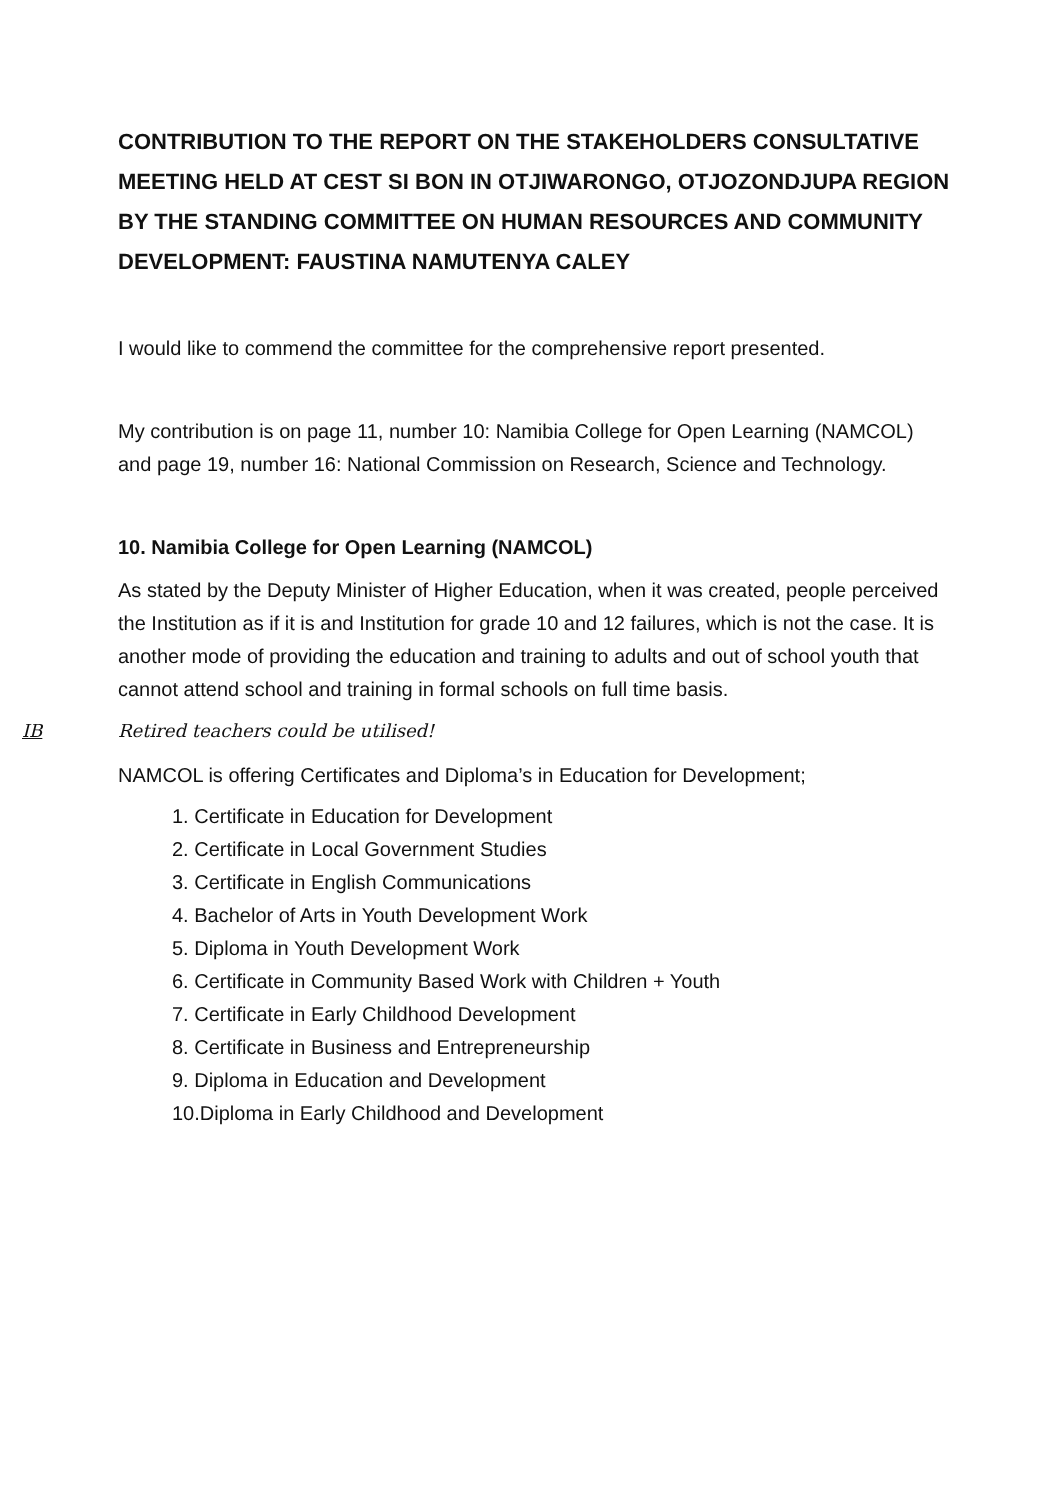CONTRIBUTION TO THE REPORT ON THE STAKEHOLDERS CONSULTATIVE MEETING HELD AT CEST SI BON IN OTJIWARONGO, OTJOZONDJUPA REGION BY THE STANDING COMMITTEE ON HUMAN RESOURCES AND COMMUNITY DEVELOPMENT: FAUSTINA NAMUTENYA CALEY
I would like to commend the committee for the comprehensive report presented.
My contribution is on page 11, number 10: Namibia College for Open Learning (NAMCOL) and page 19, number 16: National Commission on Research, Science and Technology.
10. Namibia College for Open Learning (NAMCOL)
As stated by the Deputy Minister of Higher Education, when it was created, people perceived the Institution as if it is and Institution for grade 10 and 12 failures, which is not the case. It is another mode of providing the education and training to adults and out of school youth that cannot attend school and training in formal schools on full time basis.
IB Retired teachers could be utilised!
NAMCOL is offering Certificates and Diploma’s in Education for Development;
1. Certificate in Education for Development
2. Certificate in Local Government Studies
3. Certificate in English Communications
4. Bachelor of Arts in Youth Development Work
5. Diploma in Youth Development Work
6. Certificate in Community Based Work with Children + Youth
7. Certificate in Early Childhood Development
8. Certificate in Business and Entrepreneurship
9. Diploma in Education and Development
10.Diploma in Early Childhood and Development